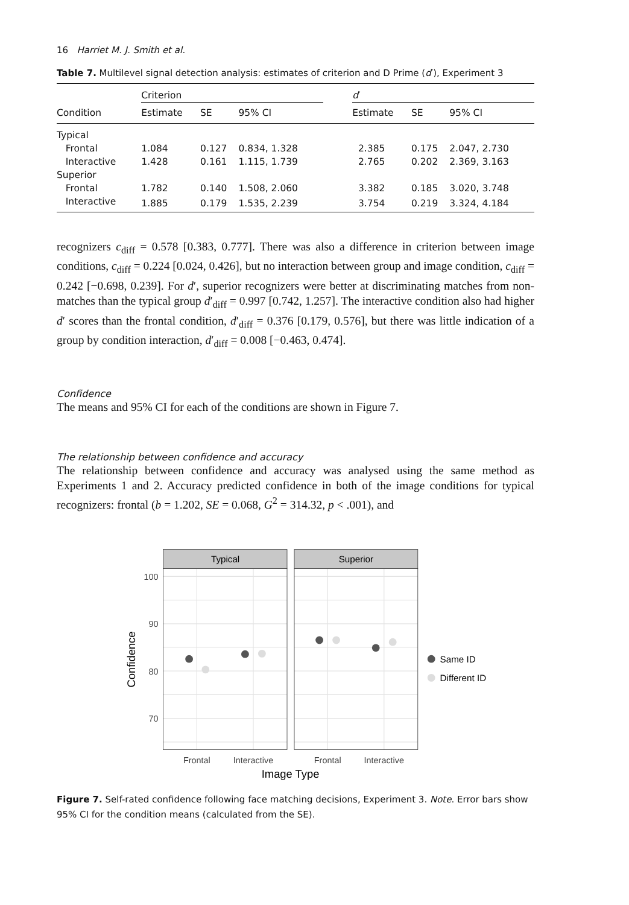16 Harriet M. J. Smith et al.
Table 7. Multilevel signal detection analysis: estimates of criterion and D Prime (d′), Experiment 3
| | Criterion | | | | d ′ | | |
| --- | --- | --- | --- | --- | --- | --- | --- |
| Condition | Estimate | SE | 95% CI | | Estimate | SE | 95% CI |
| Typical | | | | | | | |
| Frontal | 1.084 | 0.127 | 0.834, 1.328 | | 2.385 | 0.175 | 2.047, 2.730 |
| Interactive | 1.428 | 0.161 | 1.115, 1.739 | | 2.765 | 0.202 | 2.369, 3.163 |
| Superior | | | | | | | |
| Frontal | 1.782 | 0.140 | 1.508, 2.060 | | 3.382 | 0.185 | 3.020, 3.748 |
| Interactive | 1.885 | 0.179 | 1.535, 2.239 | | 3.754 | 0.219 | 3.324, 4.184 |
recognizers c<sub>diff</sub> = 0.578 [0.383, 0.777]. There was also a difference in criterion between image conditions, c<sub>diff</sub> = 0.224 [0.024, 0.426], but no interaction between group and image condition, c<sub>diff</sub> = 0.242 [−0.698, 0.239]. For d′, superior recognizers were better at discriminating matches from non-matches than the typical group d′<sub>diff</sub> = 0.997 [0.742, 1.257]. The interactive condition also had higher d′ scores than the frontal condition, d′<sub>diff</sub> = 0.376 [0.179, 0.576], but there was little indication of a group by condition interaction, d′<sub>diff</sub> = 0.008 [−0.463, 0.474].
Confidence
The means and 95% CI for each of the conditions are shown in Figure 7.
The relationship between confidence and accuracy
The relationship between confidence and accuracy was analysed using the same method as Experiments 1 and 2. Accuracy predicted confidence in both of the image conditions for typical recognizers: frontal (b = 1.202, SE = 0.068, G<sup>2</sup> = 314.32, p < .001), and
Typical
Superior
100
90
80
70
Same ID
Different ID
Frontal
Interactive
Frontal
Interactive
Image Type
Confidence
Figure 7. Self-rated confidence following face matching decisions, Experiment 3. Note. Error bars show 95% CI for the condition means (calculated from the SE).